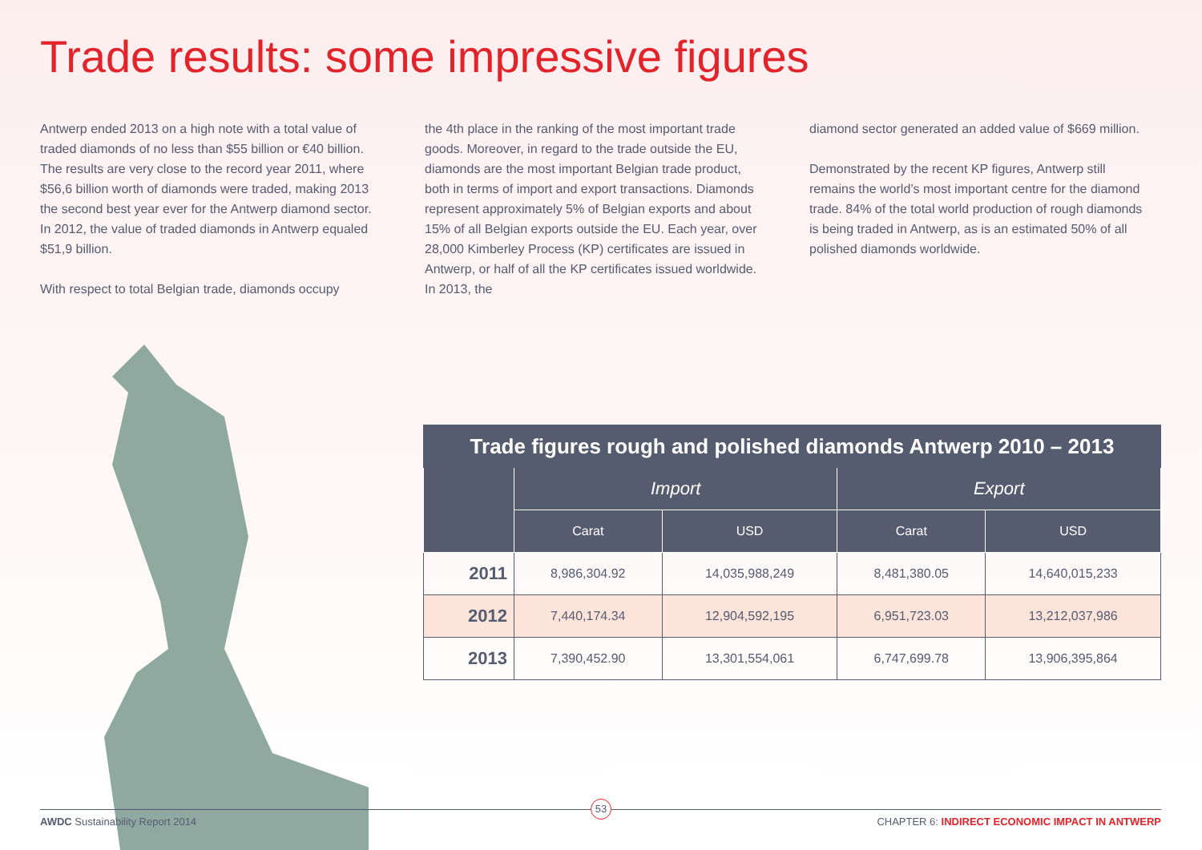Trade results: some impressive figures
Antwerp ended 2013 on a high note with a total value of traded diamonds of no less than $55 billion or €40 billion. The results are very close to the record year 2011, where $56,6 billion worth of diamonds were traded, making 2013 the second best year ever for the Antwerp diamond sector. In 2012, the value of traded diamonds in Antwerp equaled $51,9 billion.
With respect to total Belgian trade, diamonds occupy
the 4th place in the ranking of the most important trade goods. Moreover, in regard to the trade outside the EU, diamonds are the most important Belgian trade product, both in terms of import and export transactions. Diamonds represent approximately 5% of Belgian exports and about 15% of all Belgian exports outside the EU. Each year, over 28,000 Kimberley Process (KP) certificates are issued in Antwerp, or half of all the KP certificates issued worldwide. In 2013, the
diamond sector generated an added value of $669 million.
Demonstrated by the recent KP figures, Antwerp still remains the world’s most important centre for the diamond trade. 84% of the total world production of rough diamonds is being traded in Antwerp, as is an estimated 50% of all polished diamonds worldwide.
| Trade figures rough and polished diamonds Antwerp 2010 – 2013 | | | | |
| --- | --- | --- | --- | --- |
| | Import | | Export | |
| | Carat | USD | Carat | USD |
| 2011 | 8,986,304.92 | 14,035,988,249 | 8,481,380.05 | 14,640,015,233 |
| 2012 | 7,440,174.34 | 12,904,592,195 | 6,951,723.03 | 13,212,037,986 |
| 2013 | 7,390,452.90 | 13,301,554,061 | 6,747,699.78 | 13,906,395,864 |
AWDC Sustainability Report 2014 CHAPTER 6: INDIRECT ECONOMIC IMPACT IN ANTWERP
53